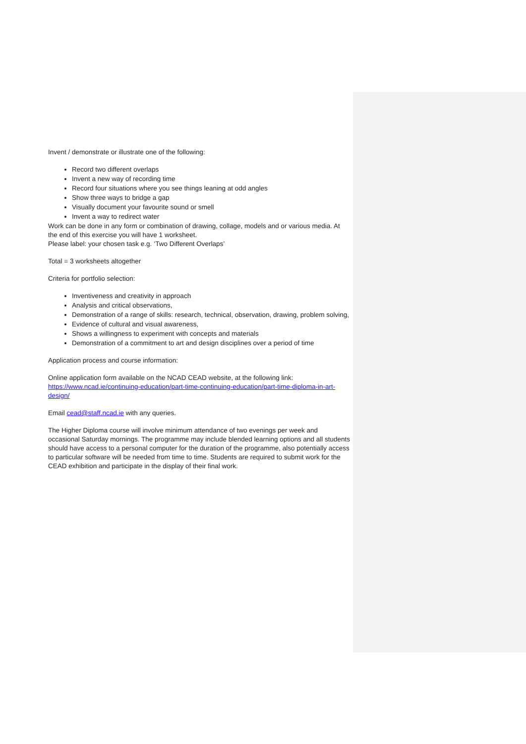Invent / demonstrate or illustrate one of the following:
Record two different overlaps
Invent a new way of recording time
Record four situations where you see things leaning at odd angles
Show three ways to bridge a gap
Visually document your favourite sound or smell
Invent a way to redirect water
Work can be done in any form or combination of drawing, collage, models and or various media. At the end of this exercise you will have 1 worksheet.
Please label: your chosen task e.g. ‘Two Different Overlaps’
Total = 3 worksheets altogether
Criteria for portfolio selection:
Inventiveness and creativity in approach
Analysis and critical observations,
Demonstration of a range of skills: research, technical, observation, drawing, problem solving,
Evidence of cultural and visual awareness,
Shows a willingness to experiment with concepts and materials
Demonstration of a commitment to art and design disciplines over a period of time
Application process and course information:
Online application form available on the NCAD CEAD website, at the following link: https://www.ncad.ie/continuing-education/part-time-continuing-education/part-time-diploma-in-art-design/
Email cead@staff.ncad.ie with any queries.
The Higher Diploma course will involve minimum attendance of two evenings per week and occasional Saturday mornings. The programme may include blended learning options and all students should have access to a personal computer for the duration of the programme, also potentially access to particular software will be needed from time to time. Students are required to submit work for the CEAD exhibition and participate in the display of their final work.